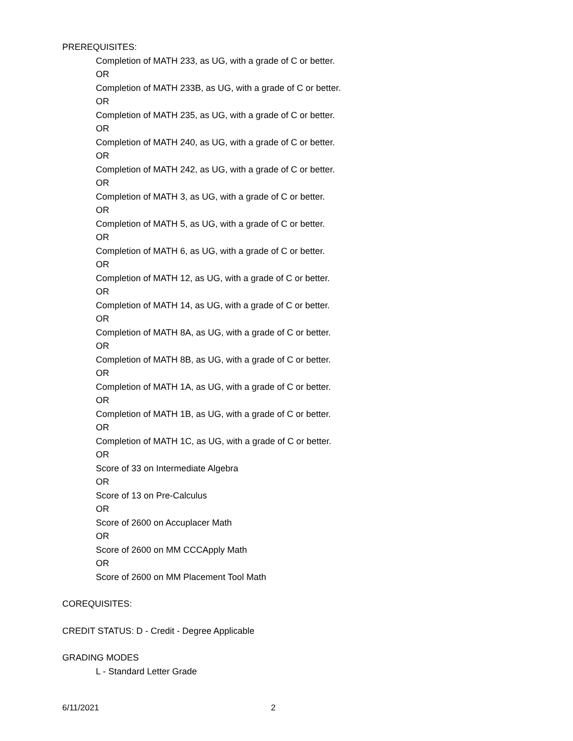PREREQUISITES:
Completion of MATH 233, as UG, with a grade of C or better.
OR
Completion of MATH 233B, as UG, with a grade of C or better.
OR
Completion of MATH 235, as UG, with a grade of C or better.
OR
Completion of MATH 240, as UG, with a grade of C or better.
OR
Completion of MATH 242, as UG, with a grade of C or better.
OR
Completion of MATH 3, as UG, with a grade of C or better.
OR
Completion of MATH 5, as UG, with a grade of C or better.
OR
Completion of MATH 6, as UG, with a grade of C or better.
OR
Completion of MATH 12, as UG, with a grade of C or better.
OR
Completion of MATH 14, as UG, with a grade of C or better.
OR
Completion of MATH 8A, as UG, with a grade of C or better.
OR
Completion of MATH 8B, as UG, with a grade of C or better.
OR
Completion of MATH 1A, as UG, with a grade of C or better.
OR
Completion of MATH 1B, as UG, with a grade of C or better.
OR
Completion of MATH 1C, as UG, with a grade of C or better.
OR
Score of 33 on Intermediate Algebra
OR
Score of 13 on Pre-Calculus
OR
Score of 2600 on Accuplacer Math
OR
Score of 2600 on MM CCCApply Math
OR
Score of 2600 on MM Placement Tool Math
COREQUISITES:
CREDIT STATUS: D - Credit - Degree Applicable
GRADING MODES
L - Standard Letter Grade
6/11/2021 2